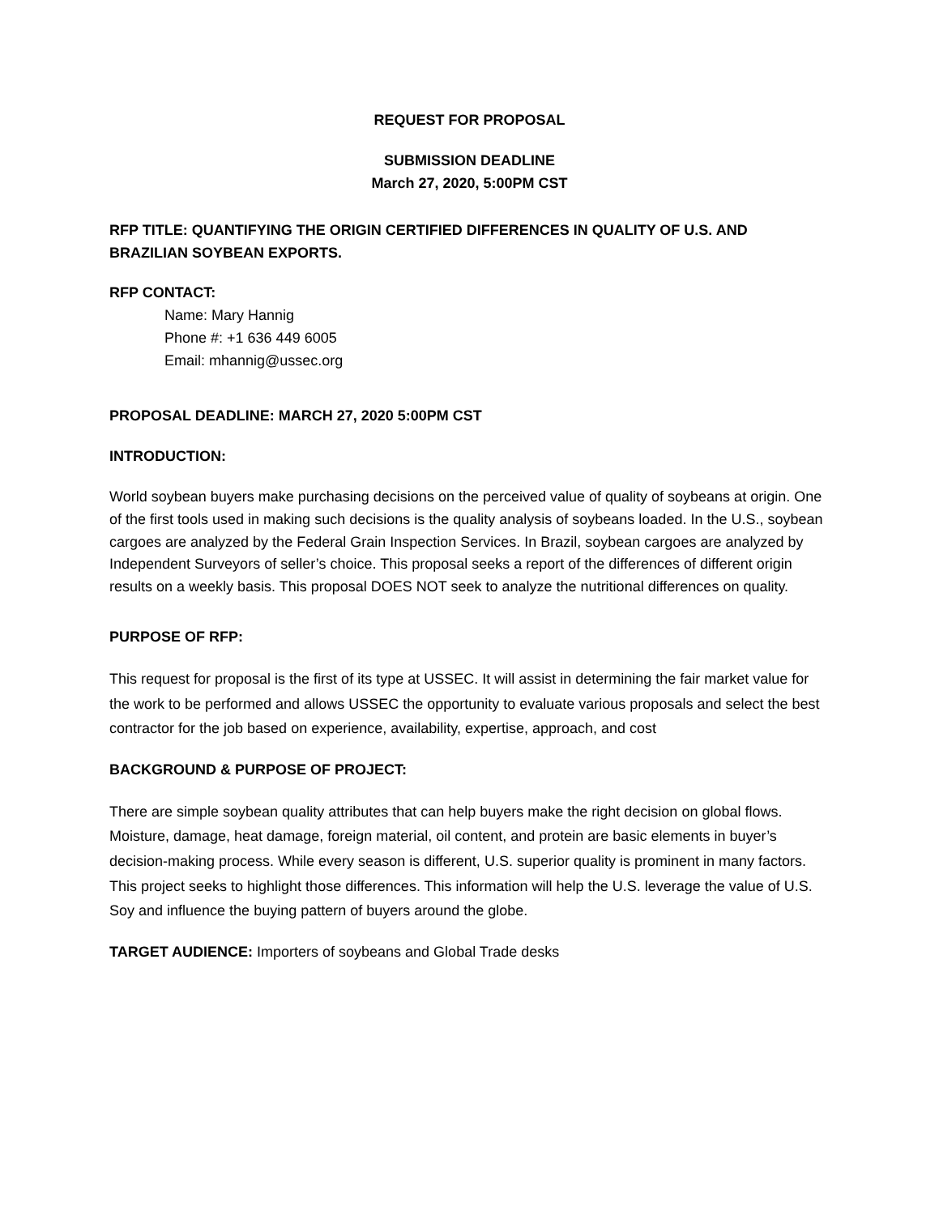REQUEST FOR PROPOSAL
SUBMISSION DEADLINE
March 27, 2020, 5:00PM CST
RFP TITLE: QUANTIFYING THE ORIGIN CERTIFIED DIFFERENCES IN QUALITY OF U.S. AND BRAZILIAN SOYBEAN EXPORTS.
RFP CONTACT:
Name: Mary Hannig
Phone #: +1 636 449 6005
Email: mhannig@ussec.org
PROPOSAL DEADLINE: MARCH 27, 2020 5:00PM CST
INTRODUCTION:
World soybean buyers make purchasing decisions on the perceived value of quality of soybeans at origin. One of the first tools used in making such decisions is the quality analysis of soybeans loaded. In the U.S., soybean cargoes are analyzed by the Federal Grain Inspection Services. In Brazil, soybean cargoes are analyzed by Independent Surveyors of seller’s choice. This proposal seeks a report of the differences of different origin results on a weekly basis. This proposal DOES NOT seek to analyze the nutritional differences on quality.
PURPOSE OF RFP:
This request for proposal is the first of its type at USSEC. It will assist in determining the fair market value for the work to be performed and allows USSEC the opportunity to evaluate various proposals and select the best contractor for the job based on experience, availability, expertise, approach, and cost
BACKGROUND & PURPOSE OF PROJECT:
There are simple soybean quality attributes that can help buyers make the right decision on global flows. Moisture, damage, heat damage, foreign material, oil content, and protein are basic elements in buyer’s decision-making process. While every season is different, U.S. superior quality is prominent in many factors. This project seeks to highlight those differences. This information will help the U.S. leverage the value of U.S. Soy and influence the buying pattern of buyers around the globe.
TARGET AUDIENCE: Importers of soybeans and Global Trade desks